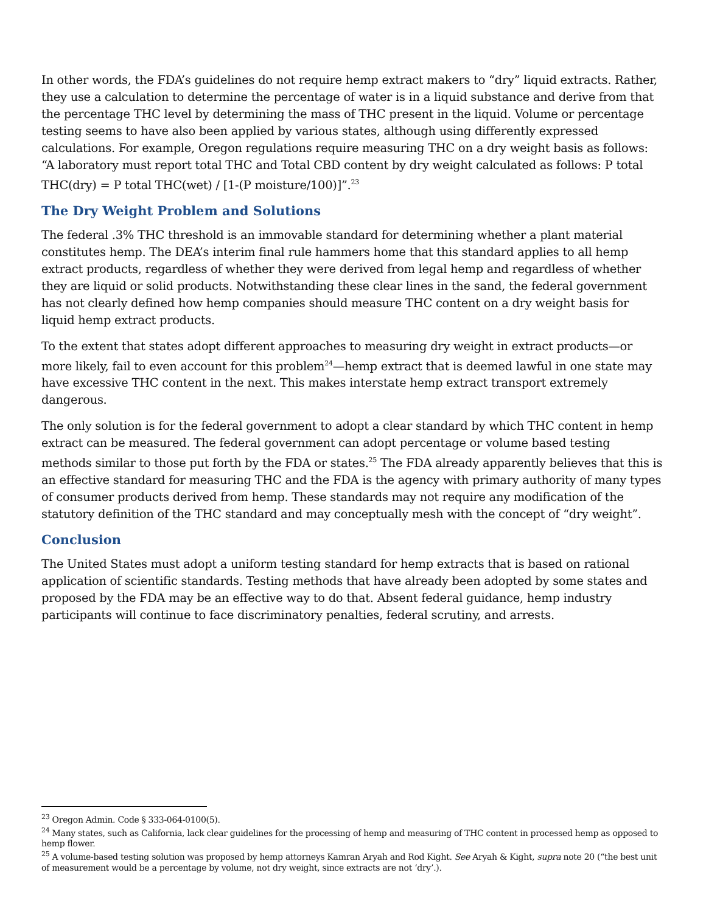In other words, the FDA’s guidelines do not require hemp extract makers to “dry” liquid extracts. Rather, they use a calculation to determine the percentage of water is in a liquid substance and derive from that the percentage THC level by determining the mass of THC present in the liquid. Volume or percentage testing seems to have also been applied by various states, although using differently expressed calculations. For example, Oregon regulations require measuring THC on a dry weight basis as follows: “A laboratory must report total THC and Total CBD content by dry weight calculated as follows: P total THC(dry) = P total THC(wet) / [1-(P moisture/100)]”.<sup>23</sup>
The Dry Weight Problem and Solutions
The federal .3% THC threshold is an immovable standard for determining whether a plant material constitutes hemp. The DEA’s interim final rule hammers home that this standard applies to all hemp extract products, regardless of whether they were derived from legal hemp and regardless of whether they are liquid or solid products. Notwithstanding these clear lines in the sand, the federal government has not clearly defined how hemp companies should measure THC content on a dry weight basis for liquid hemp extract products.
To the extent that states adopt different approaches to measuring dry weight in extract products—or more likely, fail to even account for this problem<sup>24</sup>—hemp extract that is deemed lawful in one state may have excessive THC content in the next. This makes interstate hemp extract transport extremely dangerous.
The only solution is for the federal government to adopt a clear standard by which THC content in hemp extract can be measured. The federal government can adopt percentage or volume based testing methods similar to those put forth by the FDA or states.<sup>25</sup> The FDA already apparently believes that this is an effective standard for measuring THC and the FDA is the agency with primary authority of many types of consumer products derived from hemp. These standards may not require any modification of the statutory definition of the THC standard and may conceptually mesh with the concept of “dry weight”.
Conclusion
The United States must adopt a uniform testing standard for hemp extracts that is based on rational application of scientific standards. Testing methods that have already been adopted by some states and proposed by the FDA may be an effective way to do that. Absent federal guidance, hemp industry participants will continue to face discriminatory penalties, federal scrutiny, and arrests.
<sup>23</sup> Oregon Admin. Code § 333-064-0100(5).
<sup>24</sup> Many states, such as California, lack clear guidelines for the processing of hemp and measuring of THC content in processed hemp as opposed to hemp flower.
<sup>25</sup> A volume-based testing solution was proposed by hemp attorneys Kamran Aryah and Rod Kight. See Aryah & Kight, supra note 20 (“the best unit of measurement would be a percentage by volume, not dry weight, since extracts are not ‘dry’.).